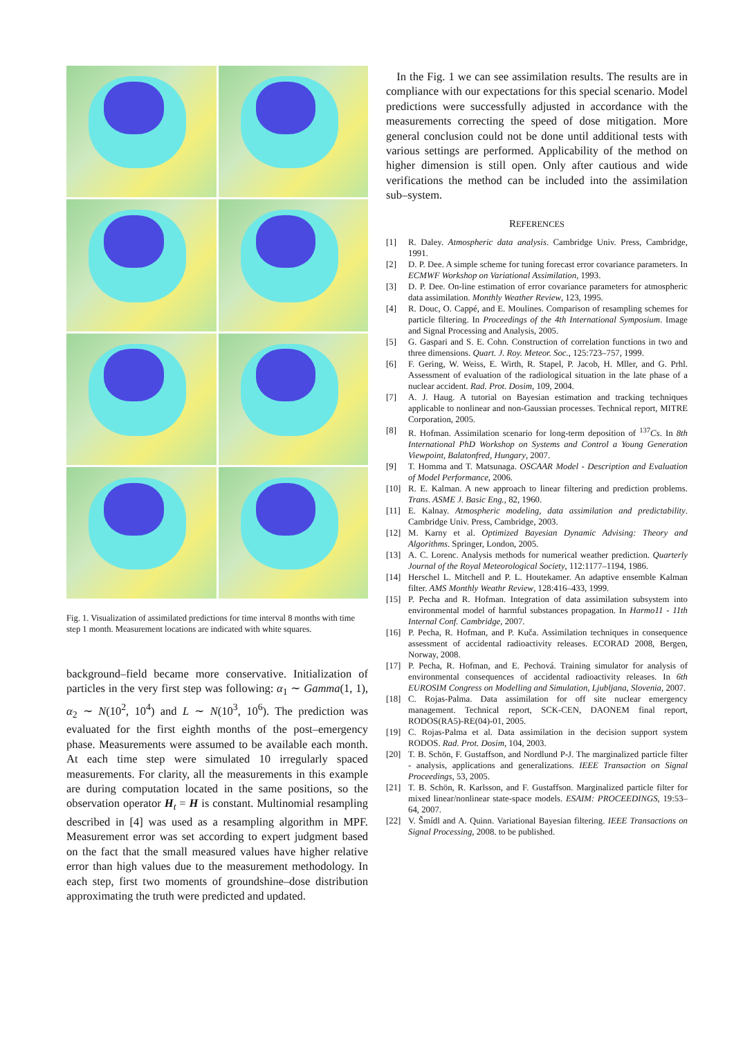Fig. 1. Visualization of assimilated predictions for time interval 8 months with time step 1 month. Measurement locations are indicated with white squares.
background–field became more conservative. Initialization of particles in the very first step was following: α<sub>1</sub> ∼ Gamma(1, 1), α<sub>2</sub> ∼ N(10<sup>2</sup>, 10<sup>4</sup>) and L ∼ N(10<sup>3</sup>, 10<sup>6</sup>). The prediction was evaluated for the first eighth months of the post–emergency phase. Measurements were assumed to be available each month. At each time step were simulated 10 irregularly spaced measurements. For clarity, all the measurements in this example are during computation located in the same positions, so the observation operator H<sub>t</sub> = H is constant. Multinomial resampling described in [4] was used as a resampling algorithm in MPF. Measurement error was set according to expert judgment based on the fact that the small measured values have higher relative error than high values due to the measurement methodology. In each step, first two moments of groundshine–dose distribution approximating the truth were predicted and updated.
In the Fig. 1 we can see assimilation results. The results are in compliance with our expectations for this special scenario. Model predictions were successfully adjusted in accordance with the measurements correcting the speed of dose mitigation. More general conclusion could not be done until additional tests with various settings are performed. Applicability of the method on higher dimension is still open. Only after cautious and wide verifications the method can be included into the assimilation sub–system.
REFERENCES
[1] R. Daley. Atmospheric data analysis. Cambridge Univ. Press, Cambridge, 1991.
[2] D. P. Dee. A simple scheme for tuning forecast error covariance parameters. In ECMWF Workshop on Variational Assimilation, 1993.
[3] D. P. Dee. On-line estimation of error covariance parameters for atmospheric data assimilation. Monthly Weather Review, 123, 1995.
[4] R. Douc, O. Cappé, and E. Moulines. Comparison of resampling schemes for particle filtering. In Proceedings of the 4th International Symposium. Image and Signal Processing and Analysis, 2005.
[5] G. Gaspari and S. E. Cohn. Construction of correlation functions in two and three dimensions. Quart. J. Roy. Meteor. Soc., 125:723–757, 1999.
[6] F. Gering, W. Weiss, E. Wirth, R. Stapel, P. Jacob, H. Mller, and G. Prhl. Assessment of evaluation of the radiological situation in the late phase of a nuclear accident. Rad. Prot. Dosim, 109, 2004.
[7] A. J. Haug. A tutorial on Bayesian estimation and tracking techniques applicable to nonlinear and non-Gaussian processes. Technical report, MITRE Corporation, 2005.
[8] R. Hofman. Assimilation scenario for long-term deposition of <sup>137</sup>Cs. In 8th International PhD Workshop on Systems and Control a Young Generation Viewpoint, Balatonfred, Hungary, 2007.
[9] T. Homma and T. Matsunaga. OSCAAR Model - Description and Evaluation of Model Performance, 2006.
[10] R. E. Kalman. A new approach to linear filtering and prediction problems. Trans. ASME J. Basic Eng., 82, 1960.
[11] E. Kalnay. Atmospheric modeling, data assimilation and predictability. Cambridge Univ. Press, Cambridge, 2003.
[12] M. Karny et al. Optimized Bayesian Dynamic Advising: Theory and Algorithms. Springer, London, 2005.
[13] A. C. Lorenc. Analysis methods for numerical weather prediction. Quarterly Journal of the Royal Meteorological Society, 112:1177–1194, 1986.
[14] Herschel L. Mitchell and P. L. Houtekamer. An adaptive ensemble Kalman filter. AMS Monthly Weathr Review, 128:416–433, 1999.
[15] P. Pecha and R. Hofman. Integration of data assimilation subsystem into environmental model of harmful substances propagation. In Harmo11 - 11th Internal Conf. Cambridge, 2007.
[16] P. Pecha, R. Hofman, and P. Kuča. Assimilation techniques in consequence assessment of accidental radioactivity releases. ECORAD 2008, Bergen, Norway, 2008.
[17] P. Pecha, R. Hofman, and E. Pechová. Training simulator for analysis of environmental consequences of accidental radioactivity releases. In 6th EUROSIM Congress on Modelling and Simulation, Ljubljana, Slovenia, 2007.
[18] C. Rojas-Palma. Data assimilation for off site nuclear emergency management. Technical report, SCK-CEN, DAONEM final report, RODOS(RA5)-RE(04)-01, 2005.
[19] C. Rojas-Palma et al. Data assimilation in the decision support system RODOS. Rad. Prot. Dosim, 104, 2003.
[20] T. B. Schön, F. Gustaffson, and Nordlund P-J. The marginalized particle filter - analysis, applications and generalizations. IEEE Transaction on Signal Proceedings, 53, 2005.
[21] T. B. Schön, R. Karlsson, and F. Gustaffson. Marginalized particle filter for mixed linear/nonlinear state-space models. ESAIM: PROCEEDINGS, 19:53–64, 2007.
[22] V. Šmídl and A. Quinn. Variational Bayesian filtering. IEEE Transactions on Signal Processing, 2008. to be published.